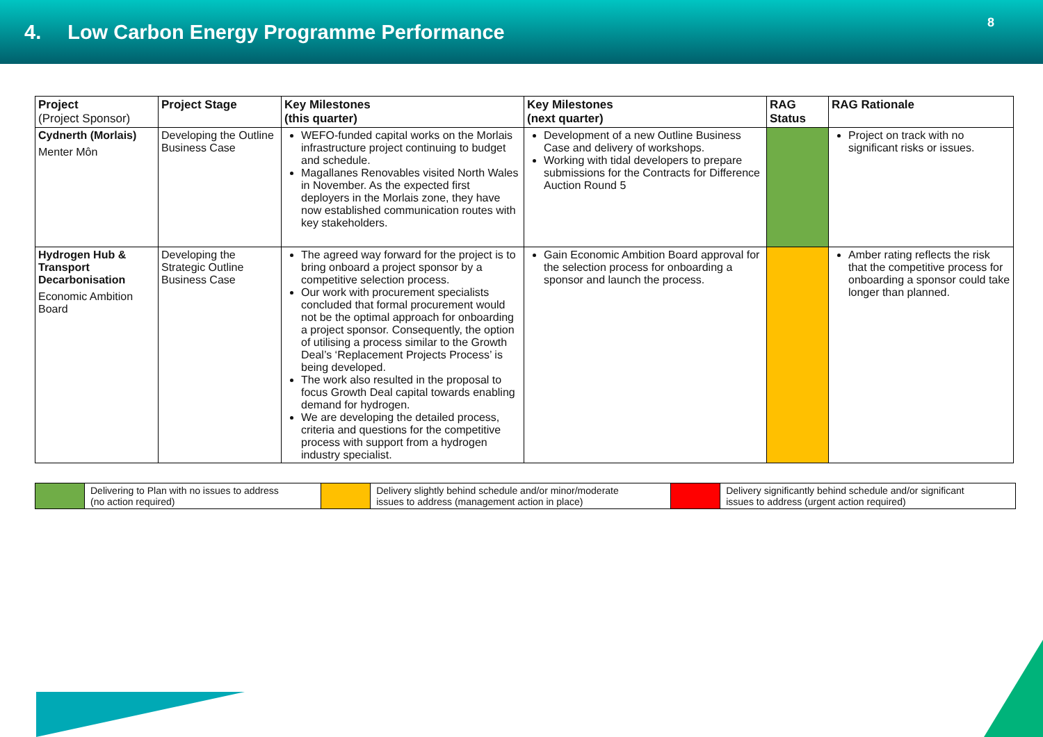4. Low Carbon Energy Programme Performance
8
| Project (Project Sponsor) | Project Stage | Key Milestones (this quarter) | Key Milestones (next quarter) | RAG Status | RAG Rationale |
| --- | --- | --- | --- | --- | --- |
| Cydnerth (Morlais) Menter Môn | Developing the Outline Business Case | WEFO-funded capital works on the Morlais infrastructure project continuing to budget and schedule. Magallanes Renovables visited North Wales in November. As the expected first deployers in the Morlais zone, they have now established communication routes with key stakeholders. | Development of a new Outline Business Case and delivery of workshops. Working with tidal developers to prepare submissions for the Contracts for Difference Auction Round 5 | | Project on track with no significant risks or issues. |
| Hydrogen Hub & Transport Decarbonisation Economic Ambition Board | Developing the Strategic Outline Business Case | The agreed way forward for the project is to bring onboard a project sponsor by a competitive selection process. Our work with procurement specialists concluded that formal procurement would not be the optimal approach for onboarding a project sponsor. Consequently, the option of utilising a process similar to the Growth Deal’s ‘Replacement Projects Process’ is being developed. The work also resulted in the proposal to focus Growth Deal capital towards enabling demand for hydrogen. We are developing the detailed process, criteria and questions for the competitive process with support from a hydrogen industry specialist. | Gain Economic Ambition Board approval for the selection process for onboarding a sponsor and launch the process. | | Amber rating reflects the risk that the competitive process for onboarding a sponsor could take longer than planned. |
| | Delivering to Plan with no issues to address (no action required) | | Delivery slightly behind schedule and/or minor/moderate issues to address (management action in place) | | Delivery significantly behind schedule and/or significant issues to address (urgent action required) |